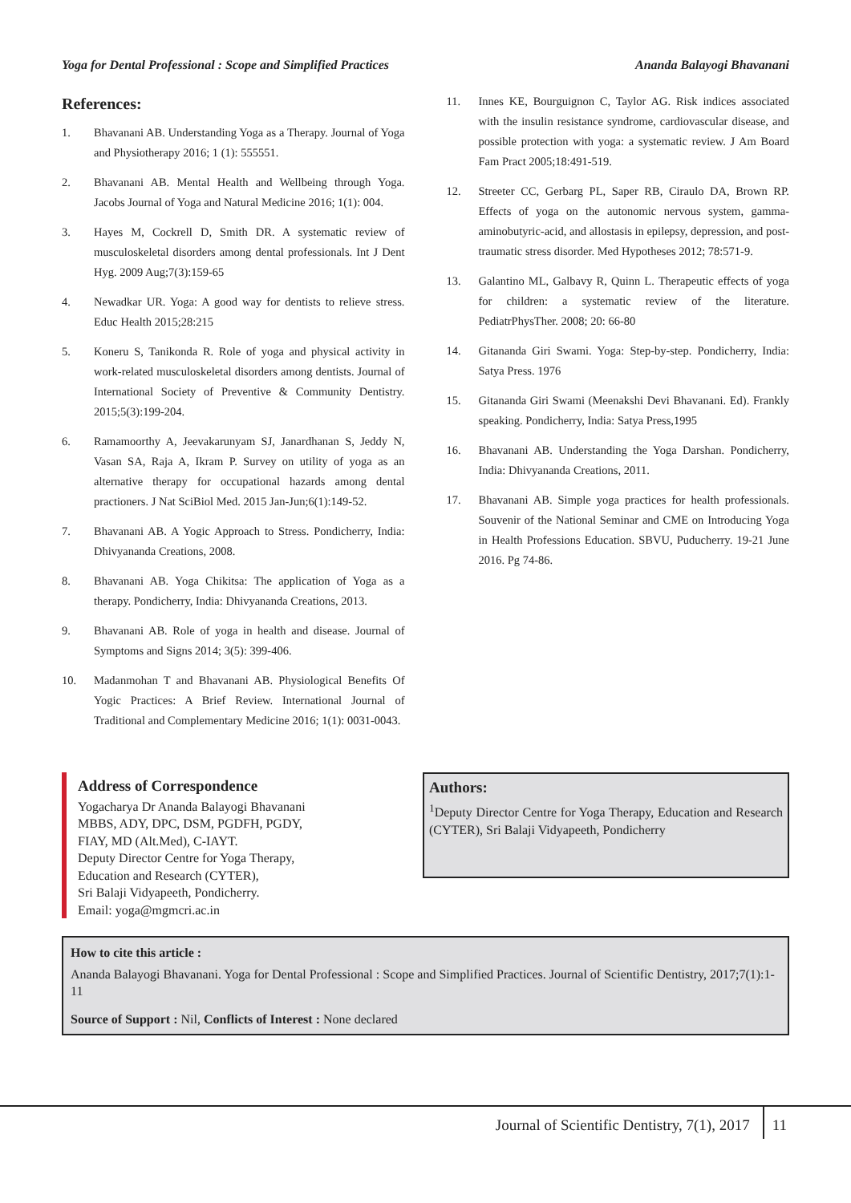Yoga for Dental Professional : Scope and Simplified Practices Ananda Balayogi Bhavanani
References:
1. Bhavanani AB. Understanding Yoga as a Therapy. Journal of Yoga and Physiotherapy 2016; 1 (1): 555551.
2. Bhavanani AB. Mental Health and Wellbeing through Yoga. Jacobs Journal of Yoga and Natural Medicine 2016; 1(1): 004.
3. Hayes M, Cockrell D, Smith DR. A systematic review of musculoskeletal disorders among dental professionals. Int J Dent Hyg. 2009 Aug;7(3):159-65
4. Newadkar UR. Yoga: A good way for dentists to relieve stress. Educ Health 2015;28:215
5. Koneru S, Tanikonda R. Role of yoga and physical activity in work-related musculoskeletal disorders among dentists. Journal of International Society of Preventive & Community Dentistry. 2015;5(3):199-204.
6. Ramamoorthy A, Jeevakarunyam SJ, Janardhanan S, Jeddy N, Vasan SA, Raja A, Ikram P. Survey on utility of yoga as an alternative therapy for occupational hazards among dental practioners. J Nat SciBiol Med. 2015 Jan-Jun;6(1):149-52.
7. Bhavanani AB. A Yogic Approach to Stress. Pondicherry, India: Dhivyananda Creations, 2008.
8. Bhavanani AB. Yoga Chikitsa: The application of Yoga as a therapy. Pondicherry, India: Dhivyananda Creations, 2013.
9. Bhavanani AB. Role of yoga in health and disease. Journal of Symptoms and Signs 2014; 3(5): 399-406.
10. Madanmohan T and Bhavanani AB. Physiological Benefits Of Yogic Practices: A Brief Review. International Journal of Traditional and Complementary Medicine 2016; 1(1): 0031-0043.
11. Innes KE, Bourguignon C, Taylor AG. Risk indices associated with the insulin resistance syndrome, cardiovascular disease, and possible protection with yoga: a systematic review. J Am Board Fam Pract 2005;18:491-519.
12. Streeter CC, Gerbarg PL, Saper RB, Ciraulo DA, Brown RP. Effects of yoga on the autonomic nervous system, gamma-aminobutyric-acid, and allostasis in epilepsy, depression, and post-traumatic stress disorder. Med Hypotheses 2012; 78:571-9.
13. Galantino ML, Galbavy R, Quinn L. Therapeutic effects of yoga for children: a systematic review of the literature. PediatrPhysTher. 2008; 20: 66-80
14. Gitananda Giri Swami. Yoga: Step-by-step. Pondicherry, India: Satya Press. 1976
15. Gitananda Giri Swami (Meenakshi Devi Bhavanani. Ed). Frankly speaking. Pondicherry, India: Satya Press,1995
16. Bhavanani AB. Understanding the Yoga Darshan. Pondicherry, India: Dhivyananda Creations, 2011.
17. Bhavanani AB. Simple yoga practices for health professionals. Souvenir of the National Seminar and CME on Introducing Yoga in Health Professions Education. SBVU, Puducherry. 19-21 June 2016. Pg 74-86.
Address of Correspondence
Yogacharya Dr Ananda Balayogi Bhavanani
MBBS, ADY, DPC, DSM, PGDFH, PGDY,
FIAY, MD (Alt.Med), C-IAYT.
Deputy Director Centre for Yoga Therapy,
Education and Research (CYTER),
Sri Balaji Vidyapeeth, Pondicherry.
Email: yoga@mgmcri.ac.in
Authors:
<sup>1</sup> Deputy Director Centre for Yoga Therapy, Education and Research (CYTER), Sri Balaji Vidyapeeth, Pondicherry
How to cite this article :
Ananda Balayogi Bhavanani. Yoga for Dental Professional : Scope and Simplified Practices. Journal of Scientific Dentistry, 2017;7(1):1-11
Source of Support : Nil, Conflicts of Interest : None declared
Journal of Scientific Dentistry, 7(1), 2017 11